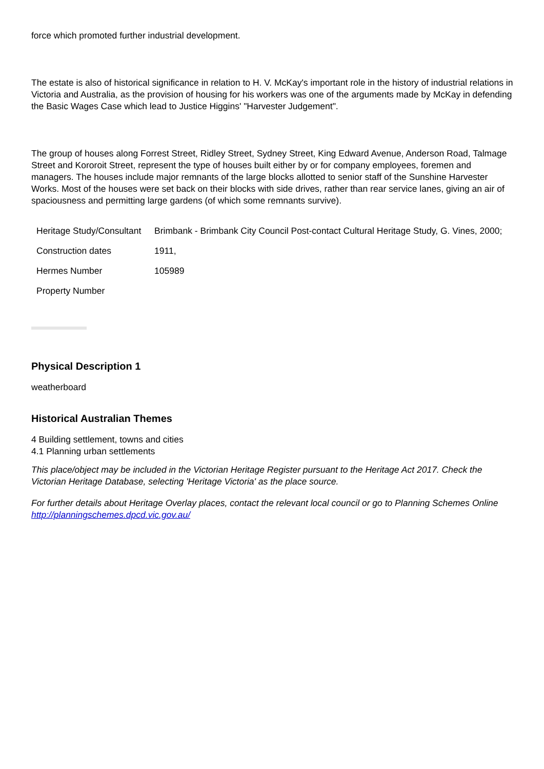force which promoted further industrial development.
The estate is also of historical significance in relation to H. V. McKay's important role in the history of industrial relations in Victoria and Australia, as the provision of housing for his workers was one of the arguments made by McKay in defending the Basic Wages Case which lead to Justice Higgins' "Harvester Judgement".
The group of houses along Forrest Street, Ridley Street, Sydney Street, King Edward Avenue, Anderson Road, Talmage Street and Kororoit Street, represent the type of houses built either by or for company employees, foremen and managers. The houses include major remnants of the large blocks allotted to senior staff of the Sunshine Harvester Works. Most of the houses were set back on their blocks with side drives, rather than rear service lanes, giving an air of spaciousness and permitting large gardens (of which some remnants survive).
| Heritage Study/Consultant | Brimbank - Brimbank City Council Post-contact Cultural Heritage Study, G. Vines, 2000; |
| Construction dates | 1911, |
| Hermes Number | 105989 |
| Property Number | |
Physical Description 1
weatherboard
Historical Australian Themes
4 Building settlement, towns and cities
4.1 Planning urban settlements
This place/object may be included in the Victorian Heritage Register pursuant to the Heritage Act 2017. Check the Victorian Heritage Database, selecting 'Heritage Victoria' as the place source.
For further details about Heritage Overlay places, contact the relevant local council or go to Planning Schemes Online http://planningschemes.dpcd.vic.gov.au/